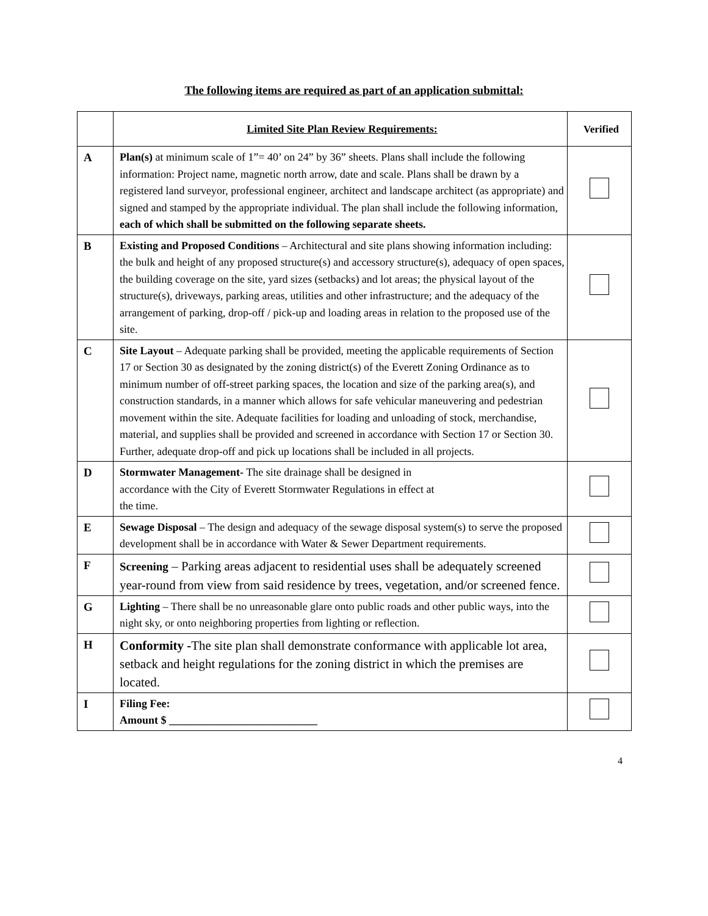The following items are required as part of an application submittal:
| | Limited Site Plan Review Requirements: | Verified |
| --- | --- | --- |
| A | Plan(s) at minimum scale of 1”= 40’ on 24” by 36” sheets. Plans shall include the following information: Project name, magnetic north arrow, date and scale. Plans shall be drawn by a registered land surveyor, professional engineer, architect and landscape architect (as appropriate) and signed and stamped by the appropriate individual. The plan shall include the following information, each of which shall be submitted on the following separate sheets. | |
| B | Existing and Proposed Conditions – Architectural and site plans showing information including: the bulk and height of any proposed structure(s) and accessory structure(s), adequacy of open spaces, the building coverage on the site, yard sizes (setbacks) and lot areas; the physical layout of the structure(s), driveways, parking areas, utilities and other infrastructure; and the adequacy of the arrangement of parking, drop-off / pick-up and loading areas in relation to the proposed use of the site. | |
| C | Site Layout – Adequate parking shall be provided, meeting the applicable requirements of Section 17 or Section 30 as designated by the zoning district(s) of the Everett Zoning Ordinance as to minimum number of off-street parking spaces, the location and size of the parking area(s), and construction standards, in a manner which allows for safe vehicular maneuvering and pedestrian movement within the site. Adequate facilities for loading and unloading of stock, merchandise, material, and supplies shall be provided and screened in accordance with Section 17 or Section 30. Further, adequate drop-off and pick up locations shall be included in all projects. | |
| D | Stormwater Management- The site drainage shall be designed in accordance with the City of Everett Stormwater Regulations in effect at the time. | |
| E | Sewage Disposal – The design and adequacy of the sewage disposal system(s) to serve the proposed development shall be in accordance with Water & Sewer Department requirements. | |
| F | Screening – Parking areas adjacent to residential uses shall be adequately screened year-round from view from said residence by trees, vegetation, and/or screened fence. | |
| G | Lighting – There shall be no unreasonable glare onto public roads and other public ways, into the night sky, or onto neighboring properties from lighting or reflection. | |
| H | Conformity - The site plan shall demonstrate conformance with applicable lot area, setback and height regulations for the zoning district in which the premises are located. | |
| I | Filing Fee: Amount $ ___________________________ | |
4